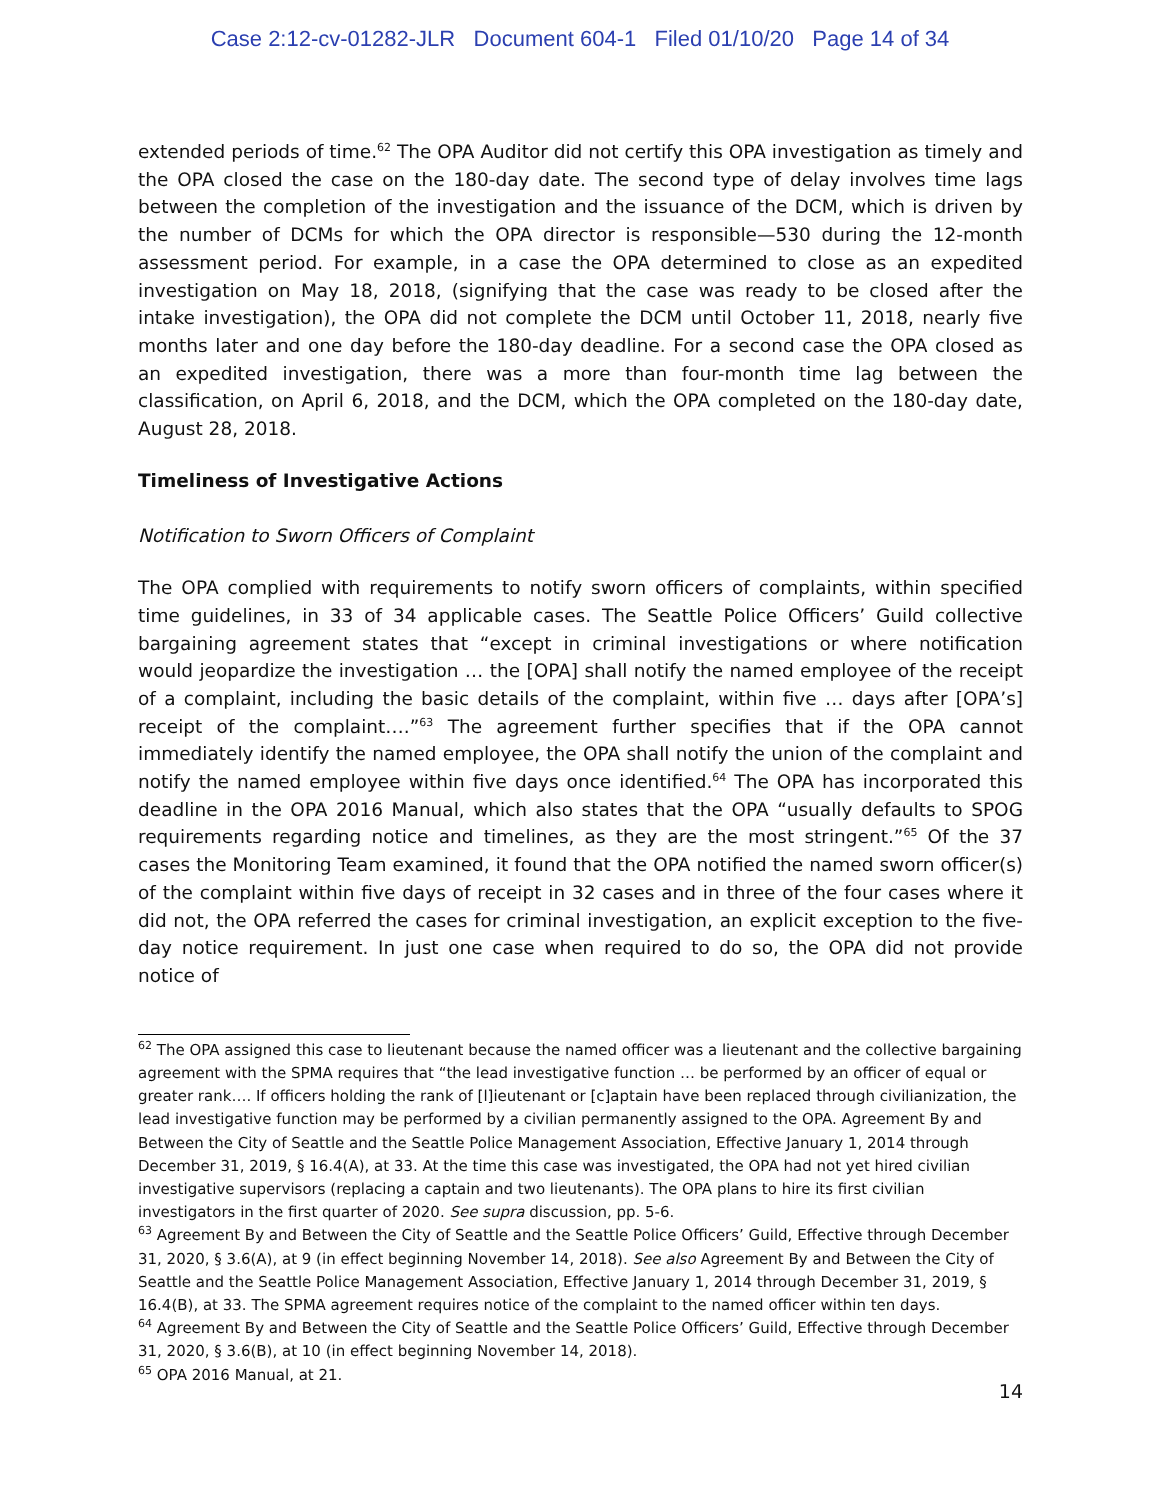Case 2:12-cv-01282-JLR Document 604-1 Filed 01/10/20 Page 14 of 34
extended periods of time.<sup>62</sup> The OPA Auditor did not certify this OPA investigation as timely and the OPA closed the case on the 180-day date. The second type of delay involves time lags between the completion of the investigation and the issuance of the DCM, which is driven by the number of DCMs for which the OPA director is responsible—530 during the 12-month assessment period. For example, in a case the OPA determined to close as an expedited investigation on May 18, 2018, (signifying that the case was ready to be closed after the intake investigation), the OPA did not complete the DCM until October 11, 2018, nearly five months later and one day before the 180-day deadline. For a second case the OPA closed as an expedited investigation, there was a more than four-month time lag between the classification, on April 6, 2018, and the DCM, which the OPA completed on the 180-day date, August 28, 2018.
Timeliness of Investigative Actions
Notification to Sworn Officers of Complaint
The OPA complied with requirements to notify sworn officers of complaints, within specified time guidelines, in 33 of 34 applicable cases. The Seattle Police Officers’ Guild collective bargaining agreement states that “except in criminal investigations or where notification would jeopardize the investigation … the [OPA] shall notify the named employee of the receipt of a complaint, including the basic details of the complaint, within five … days after [OPA’s] receipt of the complaint….”<sup>63</sup> The agreement further specifies that if the OPA cannot immediately identify the named employee, the OPA shall notify the union of the complaint and notify the named employee within five days once identified.<sup>64</sup> The OPA has incorporated this deadline in the OPA 2016 Manual, which also states that the OPA “usually defaults to SPOG requirements regarding notice and timelines, as they are the most stringent.”<sup>65</sup> Of the 37 cases the Monitoring Team examined, it found that the OPA notified the named sworn officer(s) of the complaint within five days of receipt in 32 cases and in three of the four cases where it did not, the OPA referred the cases for criminal investigation, an explicit exception to the five-day notice requirement. In just one case when required to do so, the OPA did not provide notice of
<sup>62</sup> The OPA assigned this case to lieutenant because the named officer was a lieutenant and the collective bargaining agreement with the SPMA requires that “the lead investigative function … be performed by an officer of equal or greater rank…. If officers holding the rank of [l]ieutenant or [c]aptain have been replaced through civilianization, the lead investigative function may be performed by a civilian permanently assigned to the OPA. Agreement By and Between the City of Seattle and the Seattle Police Management Association, Effective January 1, 2014 through December 31, 2019, § 16.4(A), at 33. At the time this case was investigated, the OPA had not yet hired civilian investigative supervisors (replacing a captain and two lieutenants). The OPA plans to hire its first civilian investigators in the first quarter of 2020. See supra discussion, pp. 5-6.
<sup>63</sup> Agreement By and Between the City of Seattle and the Seattle Police Officers’ Guild, Effective through December 31, 2020, § 3.6(A), at 9 (in effect beginning November 14, 2018). See also Agreement By and Between the City of Seattle and the Seattle Police Management Association, Effective January 1, 2014 through December 31, 2019, § 16.4(B), at 33. The SPMA agreement requires notice of the complaint to the named officer within ten days.
<sup>64</sup> Agreement By and Between the City of Seattle and the Seattle Police Officers’ Guild, Effective through December 31, 2020, § 3.6(B), at 10 (in effect beginning November 14, 2018).
<sup>65</sup> OPA 2016 Manual, at 21.
14